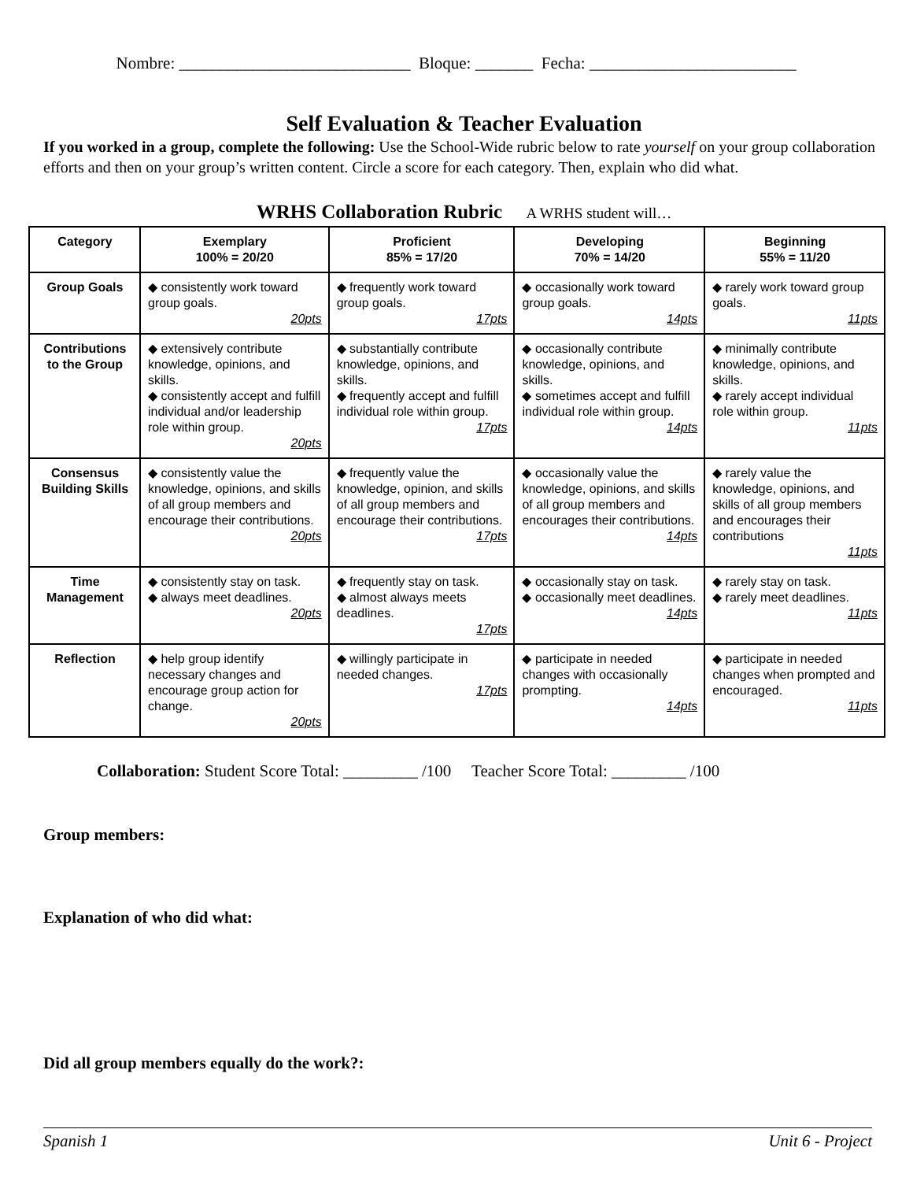Nombre: ____________________________ Bloque: _______ Fecha: _________________________
Self Evaluation & Teacher Evaluation
If you worked in a group, complete the following: Use the School-Wide rubric below to rate yourself on your group collaboration efforts and then on your group’s written content. Circle a score for each category. Then, explain who did what.
WRHS Collaboration Rubric A WRHS student will…
| Category | Exemplary 100% = 20/20 | Proficient 85% = 17/20 | Developing 70% = 14/20 | Beginning 55% = 11/20 |
| --- | --- | --- | --- | --- |
| Group Goals | ◆ consistently work toward group goals. 20pts | ◆ frequently work toward group goals. 17pts | ◆ occasionally work toward group goals. 14pts | ◆ rarely work toward group goals. 11pts |
| Contributions to the Group | ◆ extensively contribute knowledge, opinions, and skills. ◆ consistently accept and fulfill individual and/or leadership role within group. 20pts | ◆ substantially contribute knowledge, opinions, and skills. ◆ frequently accept and fulfill individual role within group. 17pts | ◆ occasionally contribute knowledge, opinions, and skills. ◆ sometimes accept and fulfill individual role within group. 14pts | ◆ minimally contribute knowledge, opinions, and skills. ◆ rarely accept individual role within group. 11pts |
| Consensus Building Skills | ◆ consistently value the knowledge, opinions, and skills of all group members and encourage their contributions. 20pts | ◆ frequently value the knowledge, opinion, and skills of all group members and encourage their contributions. 17pts | ◆ occasionally value the knowledge, opinions, and skills of all group members and encourages their contributions. 14pts | ◆ rarely value the knowledge, opinions, and skills of all group members and encourages their contributions 11pts |
| Time Management | ◆ consistently stay on task. ◆ always meet deadlines. 20pts | ◆ frequently stay on task. ◆ almost always meets deadlines. 17pts | ◆ occasionally stay on task. ◆ occasionally meet deadlines. 14pts | ◆ rarely stay on task. ◆ rarely meet deadlines. 11pts |
| Reflection | ◆ help group identify necessary changes and encourage group action for change. 20pts | ◆ willingly participate in needed changes. 17pts | ◆ participate in needed changes with occasionally prompting. 14pts | ◆ participate in needed changes when prompted and encouraged. 11pts |
Collaboration: Student Score Total: _________ /100 Teacher Score Total: _________ /100
Group members:
Explanation of who did what:
Did all group members equally do the work?:
Spanish 1 Unit 6 - Project